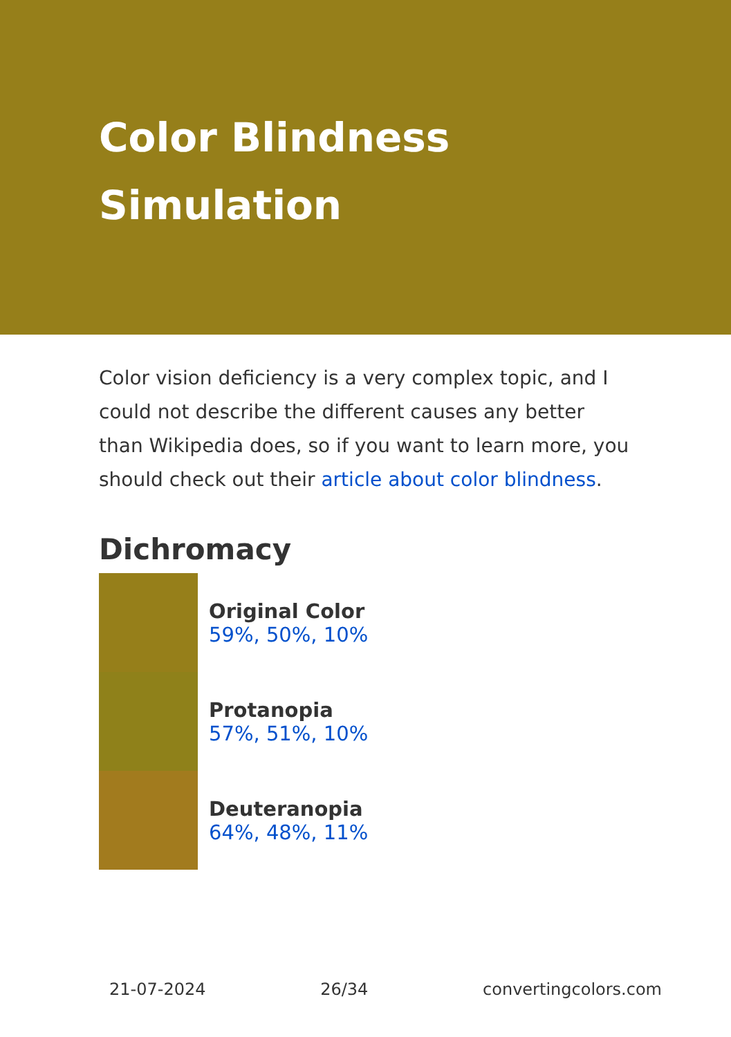Color Blindness Simulation
Color vision deficiency is a very complex topic, and I could not describe the different causes any better than Wikipedia does, so if you want to learn more, you should check out their article about color blindness.
Dichromacy
Original Color
59%, 50%, 10%
Protanopia
57%, 51%, 10%
Deuteranopia
64%, 48%, 11%
21-07-2024 26/34 convertingcolors.com